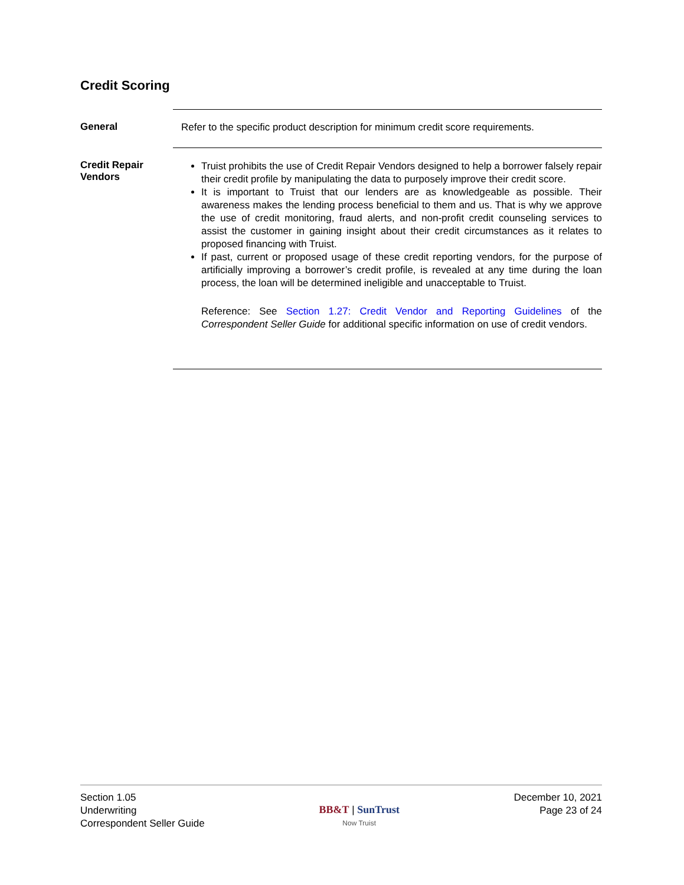Credit Scoring
General
Refer to the specific product description for minimum credit score requirements.
Credit Repair Vendors
Truist prohibits the use of Credit Repair Vendors designed to help a borrower falsely repair their credit profile by manipulating the data to purposely improve their credit score.
It is important to Truist that our lenders are as knowledgeable as possible. Their awareness makes the lending process beneficial to them and us. That is why we approve the use of credit monitoring, fraud alerts, and non-profit credit counseling services to assist the customer in gaining insight about their credit circumstances as it relates to proposed financing with Truist.
If past, current or proposed usage of these credit reporting vendors, for the purpose of artificially improving a borrower’s credit profile, is revealed at any time during the loan process, the loan will be determined ineligible and unacceptable to Truist.
Reference: See Section 1.27: Credit Vendor and Reporting Guidelines of the Correspondent Seller Guide for additional specific information on use of credit vendors.
Section 1.05
Underwriting
Correspondent Seller Guide
BB&T | SunTrust
Now Truist
December 10, 2021
Page 23 of 24